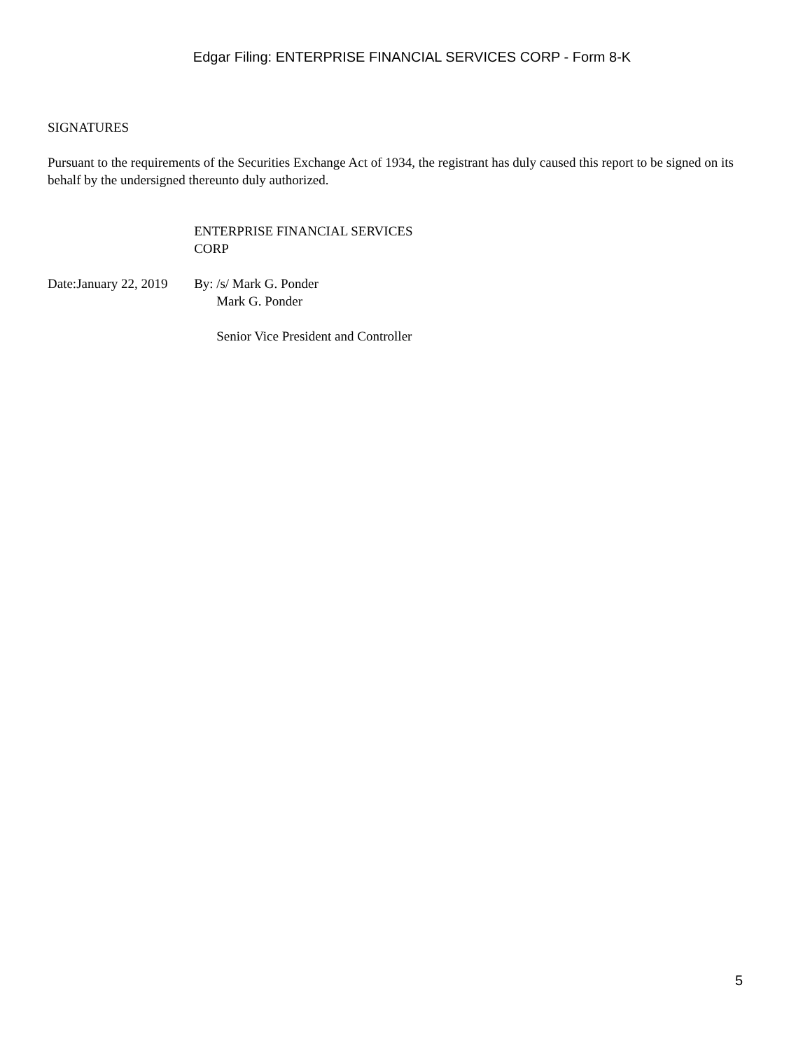Edgar Filing: ENTERPRISE FINANCIAL SERVICES CORP - Form 8-K
SIGNATURES
Pursuant to the requirements of the Securities Exchange Act of 1934, the registrant has duly caused this report to be signed on its behalf by the undersigned thereunto duly authorized.
| | | ENTERPRISE FINANCIAL SERVICES CORP | |
| Date: | January 22, 2019 | By: | /s/ Mark G. Ponder Mark G. Ponder Senior Vice President and Controller |
5